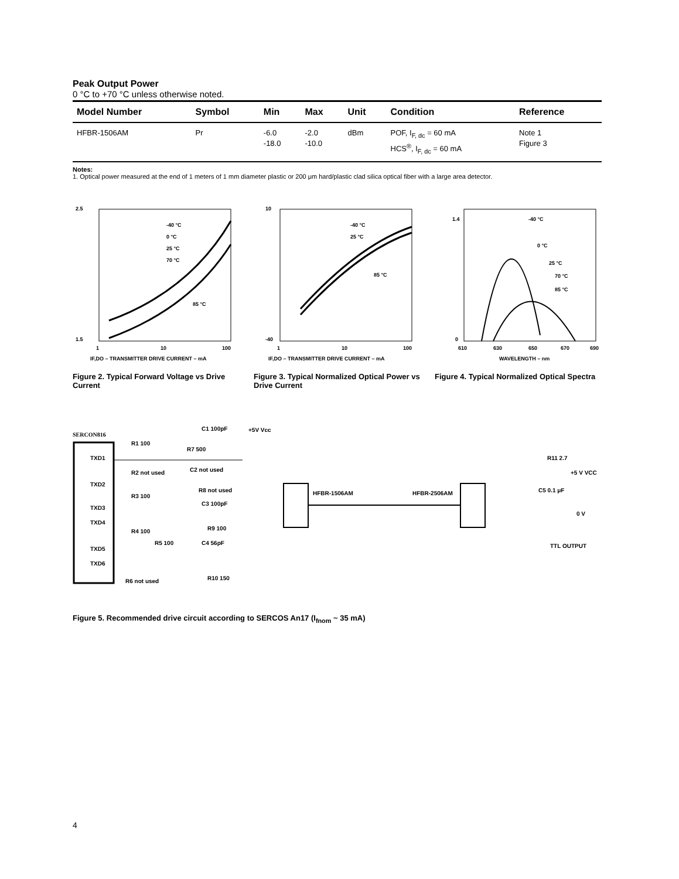Peak Output Power
0 °C to +70 °C unless otherwise noted.
| Model Number | Symbol | Min | Max | Unit | Condition | Reference |
| --- | --- | --- | --- | --- | --- | --- |
| HFBR-1506AM | Pr | -6.0 -18.0 | -2.0 -10.0 | dBm | POF, I<sub>F, dc</sub> = 60 mA HCS<sup>®</sup>, I<sub>F, dc</sub> = 60 mA | Note 1 Figure 3 |
Notes:
1. Optical power measured at the end of 1 meters of 1 mm diameter plastic or 200 μm hard/plastic clad silica optical fiber with a large area detector.
2.5
1.5
1
10
100
IF,DO – TRANSMITTER DRIVE CURRENT – mA
-40 °C
0 °C
25 °C
70 °C
85 °C
Figure 2. Typical Forward Voltage vs Drive Current
10
-40
1
10
100
IF,DO – TRANSMITTER DRIVE CURRENT – mA
-40 °C
25 °C
85 °C
Figure 3. Typical Normalized Optical Power vs Drive Current
1.4
0
610
630
650
670
690
WAVELENGTH – nm
-40 °C
0 °C
25 °C
70 °C
85 °C
Figure 4. Typical Normalized Optical Spectra
SERCON816
TXD1
TXD2
TXD3
TXD4
TXD5
TXD6
R1 100
R2 not used
R3 100
R4 100
R5 100
R6 not used
C1 100pF
R7 500
C2 not used
R8 not used
C3 100pF
R9 100
C4 56pF
R10 150
+5V Vcc
HFBR-1506AM
HFBR-2506AM
R11 2.7
+5 V VCC
C5 0.1 μF
0 V
TTL OUTPUT
Figure 5. Recommended drive circuit according to SERCOS An17 (I<sub>fnom</sub> ~ 35 mA)
4